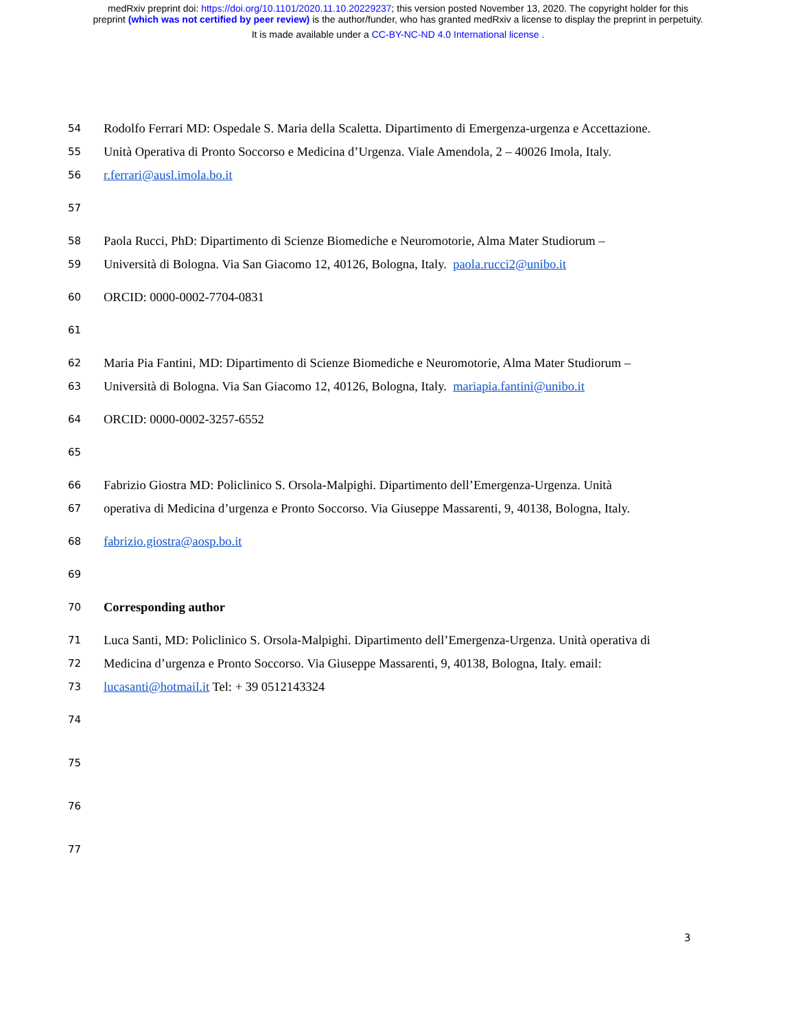medRxiv preprint doi: https://doi.org/10.1101/2020.11.10.20229237; this version posted November 13, 2020. The copyright holder for this
preprint (which was not certified by peer review) is the author/funder, who has granted medRxiv a license to display the preprint in perpetuity.
It is made available under a CC-BY-NC-ND 4.0 International license .
54 Rodolfo Ferrari MD: Ospedale S. Maria della Scaletta. Dipartimento di Emergenza-urgenza e Accettazione.
55 Unità Operativa di Pronto Soccorso e Medicina d’Urgenza. Viale Amendola, 2 – 40026 Imola, Italy.
56 r.ferrari@ausl.imola.bo.it
57
58 Paola Rucci, PhD: Dipartimento di Scienze Biomediche e Neuromotorie, Alma Mater Studiorum –
59 Università di Bologna. Via San Giacomo 12, 40126, Bologna, Italy. paola.rucci2@unibo.it
60 ORCID: 0000-0002-7704-0831
61
62 Maria Pia Fantini, MD: Dipartimento di Scienze Biomediche e Neuromotorie, Alma Mater Studiorum –
63 Università di Bologna. Via San Giacomo 12, 40126, Bologna, Italy. mariapia.fantini@unibo.it
64 ORCID: 0000-0002-3257-6552
65
66 Fabrizio Giostra MD: Policlinico S. Orsola-Malpighi. Dipartimento dell’Emergenza-Urgenza. Unità
67 operativa di Medicina d’urgenza e Pronto Soccorso. Via Giuseppe Massarenti, 9, 40138, Bologna, Italy.
68 fabrizio.giostra@aosp.bo.it
69
70 Corresponding author
71 Luca Santi, MD: Policlinico S. Orsola-Malpighi. Dipartimento dell’Emergenza-Urgenza. Unità operativa di
72 Medicina d’urgenza e Pronto Soccorso. Via Giuseppe Massarenti, 9, 40138, Bologna, Italy. email:
73 lucasanti@hotmail.it Tel: + 39 0512143324
74
75
76
77
3